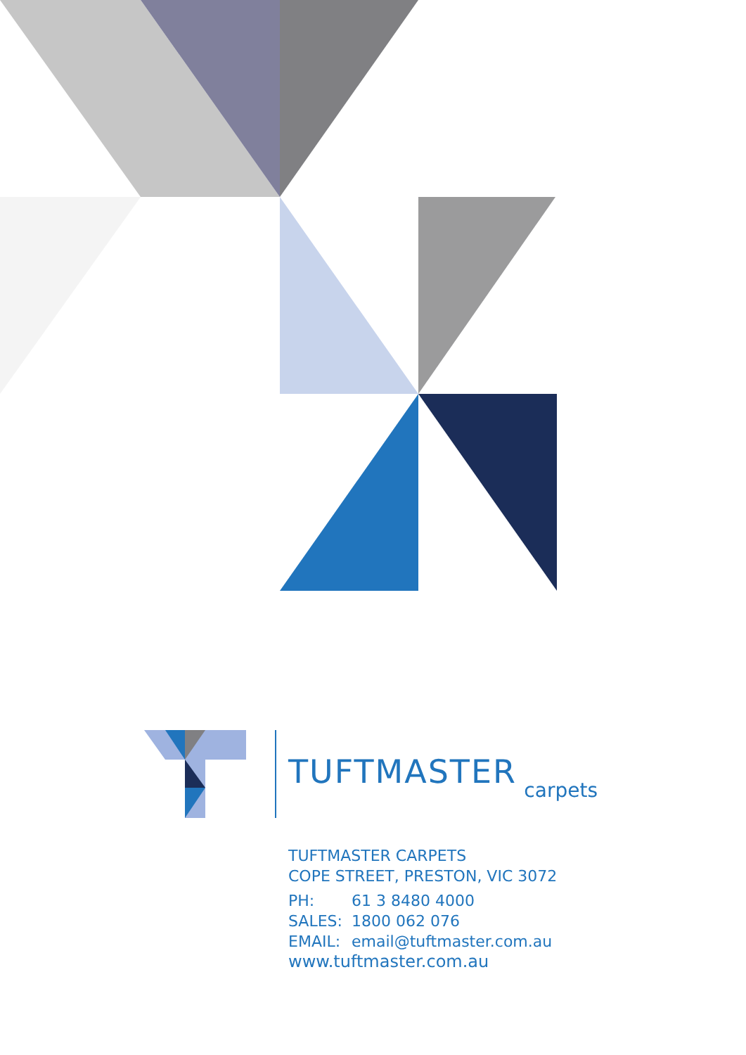TUFTMASTER
carpets
TUFTMASTER CARPETS
COPE STREET, PRESTON, VIC 3072
PH: 61 3 8480 4000
SALES: 1800 062 076
EMAIL: email@tuftmaster.com.au
www.tuftmaster.com.au